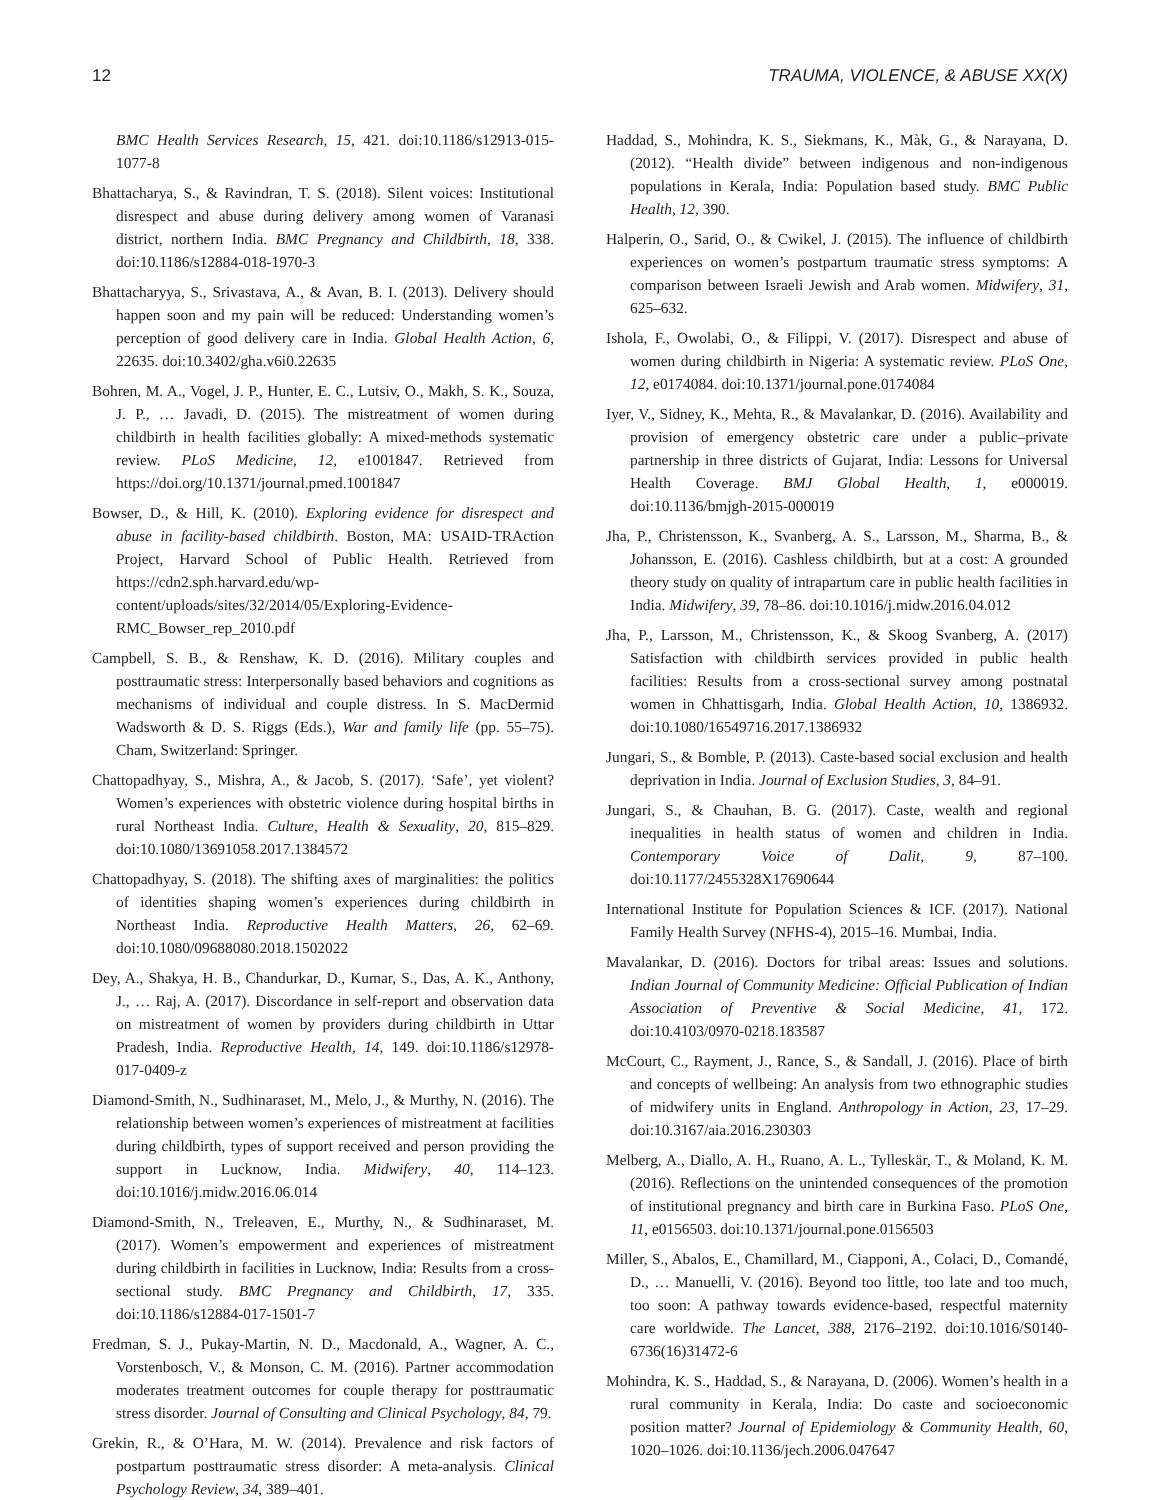12 TRAUMA, VIOLENCE, & ABUSE XX(X)
BMC Health Services Research, 15, 421. doi:10.1186/s12913-015-1077-8
Bhattacharya, S., & Ravindran, T. S. (2018). Silent voices: Institutional disrespect and abuse during delivery among women of Varanasi district, northern India. BMC Pregnancy and Childbirth, 18, 338. doi:10.1186/s12884-018-1970-3
Bhattacharyya, S., Srivastava, A., & Avan, B. I. (2013). Delivery should happen soon and my pain will be reduced: Understanding women’s perception of good delivery care in India. Global Health Action, 6, 22635. doi:10.3402/gha.v6i0.22635
Bohren, M. A., Vogel, J. P., Hunter, E. C., Lutsiv, O., Makh, S. K., Souza, J. P., … Javadi, D. (2015). The mistreatment of women during childbirth in health facilities globally: A mixed-methods systematic review. PLoS Medicine, 12, e1001847. Retrieved from https://doi.org/10.1371/journal.pmed.1001847
Bowser, D., & Hill, K. (2010). Exploring evidence for disrespect and abuse in facility-based childbirth. Boston, MA: USAID-TRAction Project, Harvard School of Public Health. Retrieved from https://cdn2.sph.harvard.edu/wp-content/uploads/sites/32/2014/05/Exploring-Evidence-RMC_Bowser_rep_2010.pdf
Campbell, S. B., & Renshaw, K. D. (2016). Military couples and posttraumatic stress: Interpersonally based behaviors and cognitions as mechanisms of individual and couple distress. In S. MacDermid Wadsworth & D. S. Riggs (Eds.), War and family life (pp. 55–75). Cham, Switzerland: Springer.
Chattopadhyay, S., Mishra, A., & Jacob, S. (2017). ‘Safe’, yet violent? Women’s experiences with obstetric violence during hospital births in rural Northeast India. Culture, Health & Sexuality, 20, 815–829. doi:10.1080/13691058.2017.1384572
Chattopadhyay, S. (2018). The shifting axes of marginalities: the politics of identities shaping women’s experiences during childbirth in Northeast India. Reproductive Health Matters, 26, 62–69. doi:10.1080/09688080.2018.1502022
Dey, A., Shakya, H. B., Chandurkar, D., Kumar, S., Das, A. K., Anthony, J., … Raj, A. (2017). Discordance in self-report and observation data on mistreatment of women by providers during childbirth in Uttar Pradesh, India. Reproductive Health, 14, 149. doi:10.1186/s12978-017-0409-z
Diamond-Smith, N., Sudhinaraset, M., Melo, J., & Murthy, N. (2016). The relationship between women’s experiences of mistreatment at facilities during childbirth, types of support received and person providing the support in Lucknow, India. Midwifery, 40, 114–123. doi:10.1016/j.midw.2016.06.014
Diamond-Smith, N., Treleaven, E., Murthy, N., & Sudhinaraset, M. (2017). Women’s empowerment and experiences of mistreatment during childbirth in facilities in Lucknow, India: Results from a cross-sectional study. BMC Pregnancy and Childbirth, 17, 335. doi:10.1186/s12884-017-1501-7
Fredman, S. J., Pukay-Martin, N. D., Macdonald, A., Wagner, A. C., Vorstenbosch, V., & Monson, C. M. (2016). Partner accommodation moderates treatment outcomes for couple therapy for posttraumatic stress disorder. Journal of Consulting and Clinical Psychology, 84, 79.
Grekin, R., & O’Hara, M. W. (2014). Prevalence and risk factors of postpartum posttraumatic stress disorder: A meta-analysis. Clinical Psychology Review, 34, 389–401.
Haddad, S., Mohindra, K. S., Siekmans, K., Màk, G., & Narayana, D. (2012). “Health divide” between indigenous and non-indigenous populations in Kerala, India: Population based study. BMC Public Health, 12, 390.
Halperin, O., Sarid, O., & Cwikel, J. (2015). The influence of childbirth experiences on women’s postpartum traumatic stress symptoms: A comparison between Israeli Jewish and Arab women. Midwifery, 31, 625–632.
Ishola, F., Owolabi, O., & Filippi, V. (2017). Disrespect and abuse of women during childbirth in Nigeria: A systematic review. PLoS One, 12, e0174084. doi:10.1371/journal.pone.0174084
Iyer, V., Sidney, K., Mehta, R., & Mavalankar, D. (2016). Availability and provision of emergency obstetric care under a public–private partnership in three districts of Gujarat, India: Lessons for Universal Health Coverage. BMJ Global Health, 1, e000019. doi:10.1136/bmjgh-2015-000019
Jha, P., Christensson, K., Svanberg, A. S., Larsson, M., Sharma, B., & Johansson, E. (2016). Cashless childbirth, but at a cost: A grounded theory study on quality of intrapartum care in public health facilities in India. Midwifery, 39, 78–86. doi:10.1016/j.midw.2016.04.012
Jha, P., Larsson, M., Christensson, K., & Skoog Svanberg, A. (2017) Satisfaction with childbirth services provided in public health facilities: Results from a cross-sectional survey among postnatal women in Chhattisgarh, India. Global Health Action, 10, 1386932. doi:10.1080/16549716.2017.1386932
Jungari, S., & Bomble, P. (2013). Caste-based social exclusion and health deprivation in India. Journal of Exclusion Studies, 3, 84–91.
Jungari, S., & Chauhan, B. G. (2017). Caste, wealth and regional inequalities in health status of women and children in India. Contemporary Voice of Dalit, 9, 87–100. doi:10.1177/2455328X17690644
International Institute for Population Sciences & ICF. (2017). National Family Health Survey (NFHS-4), 2015–16. Mumbai, India.
Mavalankar, D. (2016). Doctors for tribal areas: Issues and solutions. Indian Journal of Community Medicine: Official Publication of Indian Association of Preventive & Social Medicine, 41, 172. doi:10.4103/0970-0218.183587
McCourt, C., Rayment, J., Rance, S., & Sandall, J. (2016). Place of birth and concepts of wellbeing: An analysis from two ethnographic studies of midwifery units in England. Anthropology in Action, 23, 17–29. doi:10.3167/aia.2016.230303
Melberg, A., Diallo, A. H., Ruano, A. L., Tylleskär, T., & Moland, K. M. (2016). Reflections on the unintended consequences of the promotion of institutional pregnancy and birth care in Burkina Faso. PLoS One, 11, e0156503. doi:10.1371/journal.pone.0156503
Miller, S., Abalos, E., Chamillard, M., Ciapponi, A., Colaci, D., Comandé, D., … Manuelli, V. (2016). Beyond too little, too late and too much, too soon: A pathway towards evidence-based, respectful maternity care worldwide. The Lancet, 388, 2176–2192. doi:10.1016/S0140-6736(16)31472-6
Mohindra, K. S., Haddad, S., & Narayana, D. (2006). Women’s health in a rural community in Kerala, India: Do caste and socioeconomic position matter? Journal of Epidemiology & Community Health, 60, 1020–1026. doi:10.1136/jech.2006.047647